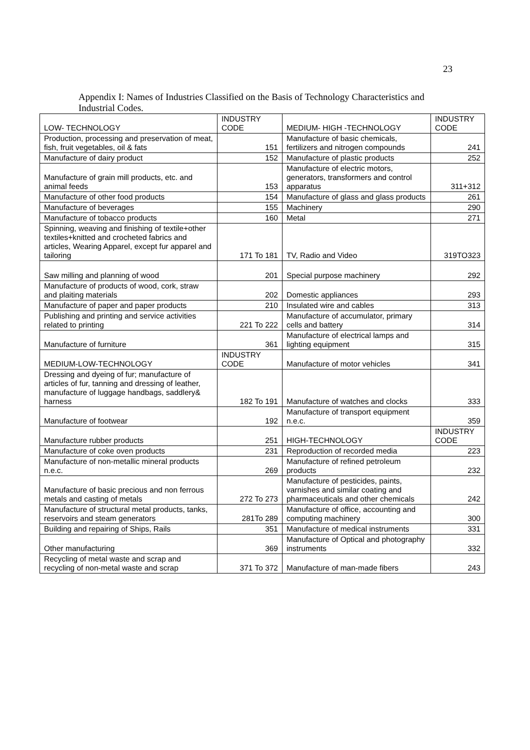23
Appendix I: Names of Industries Classified on the Basis of Technology Characteristics and Industrial Codes.
| LOW- TECHNOLOGY | INDUSTRY CODE | MEDIUM- HIGH -TECHNOLOGY | INDUSTRY CODE |
| Production, processing and preservation of meat, fish, fruit vegetables, oil & fats | 151 | Manufacture of basic chemicals, fertilizers and nitrogen compounds | 241 |
| Manufacture of dairy product | 152 | Manufacture of plastic products | 252 |
| Manufacture of grain mill products, etc. and animal feeds | 153 | Manufacture of electric motors, generators, transformers and control apparatus | 311+312 |
| Manufacture of other food products | 154 | Manufacture of glass and glass products | 261 |
| Manufacture of beverages | 155 | Machinery | 290 |
| Manufacture of tobacco products | 160 | Metal | 271 |
| Spinning, weaving and finishing of textile+other textiles+knitted and crocheted fabrics and articles, Wearing Apparel, except fur apparel and tailoring | 171 To 181 | TV, Radio and Video | 319TO323 |
| Saw milling and planning of wood | 201 | Special purpose machinery | 292 |
| Manufacture of products of wood, cork, straw and plaiting materials | 202 | Domestic appliances | 293 |
| Manufacture of paper and paper products | 210 | Insulated wire and cables | 313 |
| Publishing and printing and service activities related to printing | 221 To 222 | Manufacture of accumulator, primary cells and battery | 314 |
| Manufacture of furniture | 361 | Manufacture of electrical lamps and lighting equipment | 315 |
| MEDIUM-LOW-TECHNOLOGY | INDUSTRY CODE | Manufacture of motor vehicles | 341 |
| Dressing and dyeing of fur; manufacture of articles of fur, tanning and dressing of leather, manufacture of luggage handbags, saddlery& harness | 182 To 191 | Manufacture of watches and clocks | 333 |
| Manufacture of footwear | 192 | Manufacture of transport equipment n.e.c. | 359 |
| Manufacture rubber products | 251 | HIGH-TECHNOLOGY | INDUSTRY CODE |
| Manufacture of coke oven products | 231 | Reproduction of recorded media | 223 |
| Manufacture of non-metallic mineral products n.e.c. | 269 | Manufacture of refined petroleum products | 232 |
| Manufacture of basic precious and non ferrous metals and casting of metals | 272 To 273 | Manufacture of pesticides, paints, varnishes and similar coating and pharmaceuticals and other chemicals | 242 |
| Manufacture of structural metal products, tanks, reservoirs and steam generators | 281To 289 | Manufacture of office, accounting and computing machinery | 300 |
| Building and repairing of Ships, Rails | 351 | Manufacture of medical instruments | 331 |
| Other manufacturing | 369 | Manufacture of Optical and photography instruments | 332 |
| Recycling of metal waste and scrap and recycling of non-metal waste and scrap | 371 To 372 | Manufacture of man-made fibers | 243 |